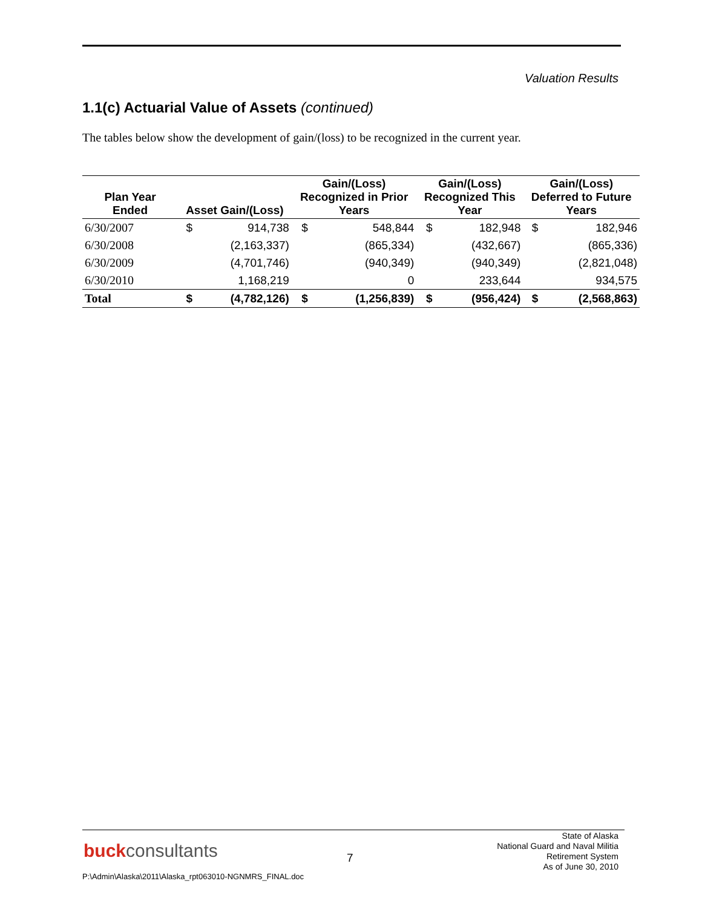Valuation Results
1.1(c) Actuarial Value of Assets (continued)
The tables below show the development of gain/(loss) to be recognized in the current year.
| Plan Year Ended | Asset Gain/(Loss) | | Gain/(Loss) Recognized in Prior Years | | Gain/(Loss) Recognized This Year | | Gain/(Loss) Deferred to Future Years | |
| --- | --- | --- | --- | --- | --- | --- | --- | --- |
| 6/30/2007 | $ | 914,738 | $ | 548,844 | $ | 182,948 | $ | 182,946 |
| 6/30/2008 | | (2,163,337) | | (865,334) | | (432,667) | | (865,336) |
| 6/30/2009 | | (4,701,746) | | (940,349) | | (940,349) | | (2,821,048) |
| 6/30/2010 | | 1,168,219 | | 0 | | 233,644 | | 934,575 |
| Total | $ | (4,782,126) | $ | (1,256,839) | $ | (956,424) | $ | (2,568,863) |
buckconsultants 7
State of Alaska
National Guard and Naval Militia
Retirement System
As of June 30, 2010
P:\Admin\Alaska\2011\Alaska_rpt063010-NGNMRS_FINAL.doc